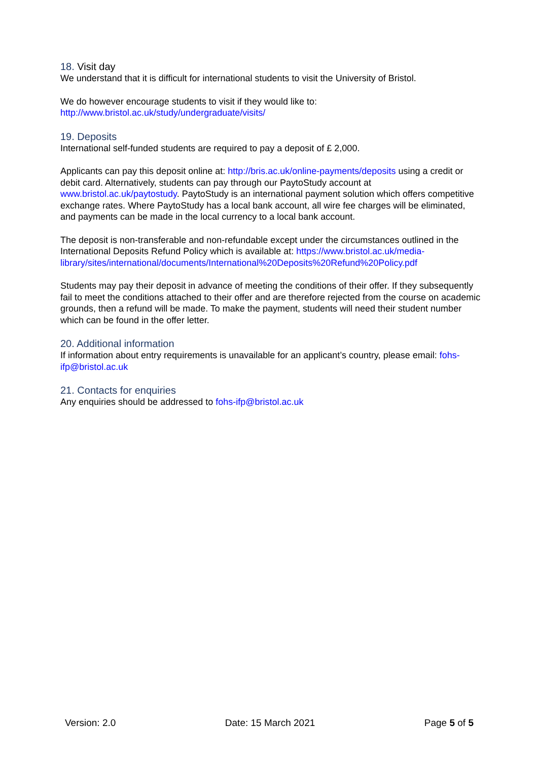18. Visit day
We understand that it is difficult for international students to visit the University of Bristol.
We do however encourage students to visit if they would like to:
http://www.bristol.ac.uk/study/undergraduate/visits/
19. Deposits
International self-funded students are required to pay a deposit of £ 2,000.
Applicants can pay this deposit online at: http://bris.ac.uk/online-payments/deposits using a credit or debit card. Alternatively, students can pay through our PaytoStudy account at www.bristol.ac.uk/paytostudy. PaytoStudy is an international payment solution which offers competitive exchange rates. Where PaytoStudy has a local bank account, all wire fee charges will be eliminated, and payments can be made in the local currency to a local bank account.
The deposit is non-transferable and non-refundable except under the circumstances outlined in the International Deposits Refund Policy which is available at: https://www.bristol.ac.uk/media-library/sites/international/documents/International%20Deposits%20Refund%20Policy.pdf
Students may pay their deposit in advance of meeting the conditions of their offer. If they subsequently fail to meet the conditions attached to their offer and are therefore rejected from the course on academic grounds, then a refund will be made. To make the payment, students will need their student number which can be found in the offer letter.
20. Additional information
If information about entry requirements is unavailable for an applicant’s country, please email: fohs-ifp@bristol.ac.uk
21. Contacts for enquiries
Any enquiries should be addressed to fohs-ifp@bristol.ac.uk
Version: 2.0 Date: 15 March 2021 Page 5 of 5